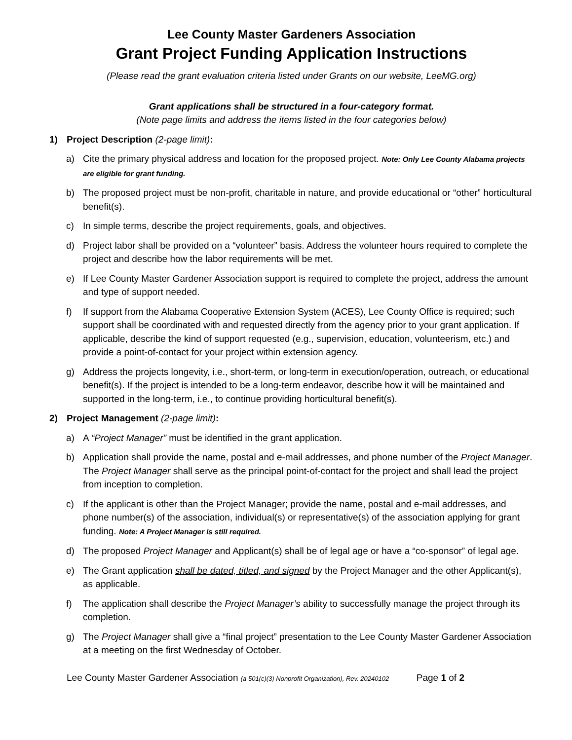Lee County Master Gardeners Association
Grant Project Funding Application Instructions
(Please read the grant evaluation criteria listed under Grants on our website, LeeMG.org)
Grant applications shall be structured in a four-category format.
(Note page limits and address the items listed in the four categories below)
1) Project Description (2-page limit):
a) Cite the primary physical address and location for the proposed project. Note: Only Lee County Alabama projects are eligible for grant funding.
b) The proposed project must be non-profit, charitable in nature, and provide educational or “other” horticultural benefit(s).
c) In simple terms, describe the project requirements, goals, and objectives.
d) Project labor shall be provided on a “volunteer” basis. Address the volunteer hours required to complete the project and describe how the labor requirements will be met.
e) If Lee County Master Gardener Association support is required to complete the project, address the amount and type of support needed.
f) If support from the Alabama Cooperative Extension System (ACES), Lee County Office is required; such support shall be coordinated with and requested directly from the agency prior to your grant application. If applicable, describe the kind of support requested (e.g., supervision, education, volunteerism, etc.) and provide a point-of-contact for your project within extension agency.
g) Address the projects longevity, i.e., short-term, or long-term in execution/operation, outreach, or educational benefit(s). If the project is intended to be a long-term endeavor, describe how it will be maintained and supported in the long-term, i.e., to continue providing horticultural benefit(s).
2) Project Management (2-page limit):
a) A “Project Manager” must be identified in the grant application.
b) Application shall provide the name, postal and e-mail addresses, and phone number of the Project Manager. The Project Manager shall serve as the principal point-of-contact for the project and shall lead the project from inception to completion.
c) If the applicant is other than the Project Manager; provide the name, postal and e-mail addresses, and phone number(s) of the association, individual(s) or representative(s) of the association applying for grant funding. Note: A Project Manager is still required.
d) The proposed Project Manager and Applicant(s) shall be of legal age or have a “co-sponsor” of legal age.
e) The Grant application shall be dated, titled, and signed by the Project Manager and the other Applicant(s), as applicable.
f) The application shall describe the Project Manager’s ability to successfully manage the project through its completion.
g) The Project Manager shall give a “final project” presentation to the Lee County Master Gardener Association at a meeting on the first Wednesday of October.
Lee County Master Gardener Association (a 501(c)(3) Nonprofit Organization), Rev. 20240102 Page 1 of 2